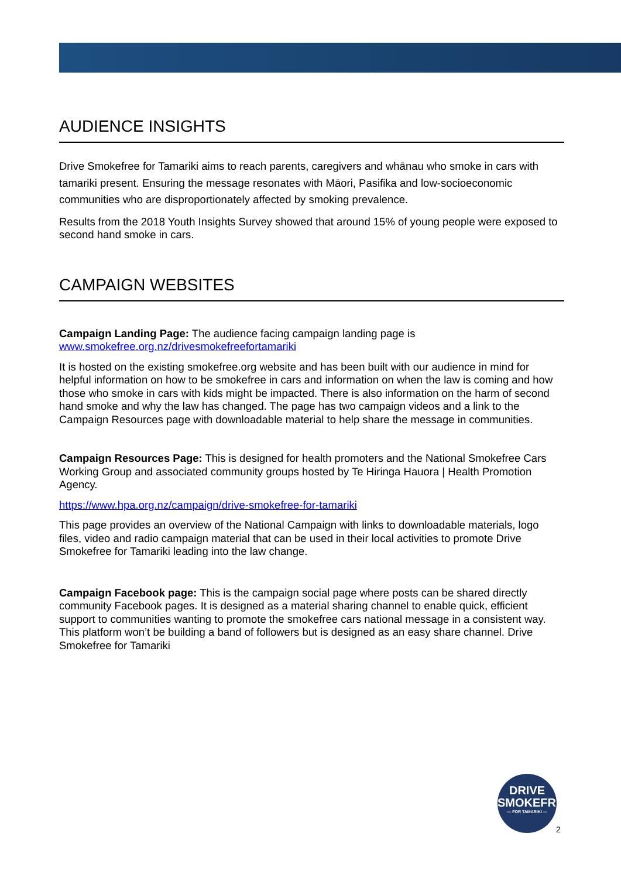AUDIENCE INSIGHTS
Drive Smokefree for Tamariki aims to reach parents, caregivers and whānau who smoke in cars with tamariki present. Ensuring the message resonates with Māori, Pasifika and low-socioeconomic communities who are disproportionately affected by smoking prevalence.
Results from the 2018 Youth Insights Survey showed that around 15% of young people were exposed to second hand smoke in cars.
CAMPAIGN WEBSITES
Campaign Landing Page: The audience facing campaign landing page is www.smokefree.org.nz/drivesmokefreefortamariki
It is hosted on the existing smokefree.org website and has been built with our audience in mind for helpful information on how to be smokefree in cars and information on when the law is coming and how those who smoke in cars with kids might be impacted. There is also information on the harm of second hand smoke and why the law has changed. The page has two campaign videos and a link to the Campaign Resources page with downloadable material to help share the message in communities.
Campaign Resources Page: This is designed for health promoters and the National Smokefree Cars Working Group and associated community groups hosted by Te Hiringa Hauora | Health Promotion Agency.
https://www.hpa.org.nz/campaign/drive-smokefree-for-tamariki
This page provides an overview of the National Campaign with links to downloadable materials, logo files, video and radio campaign material that can be used in their local activities to promote Drive Smokefree for Tamariki leading into the law change.
Campaign Facebook page: This is the campaign social page where posts can be shared directly community Facebook pages. It is designed as a material sharing channel to enable quick, efficient support to communities wanting to promote the smokefree cars national message in a consistent way. This platform won’t be building a band of followers but is designed as an easy share channel. Drive Smokefree for Tamariki
DRIVE
SMOKEFREE
— FOR TAMARIKI —
2